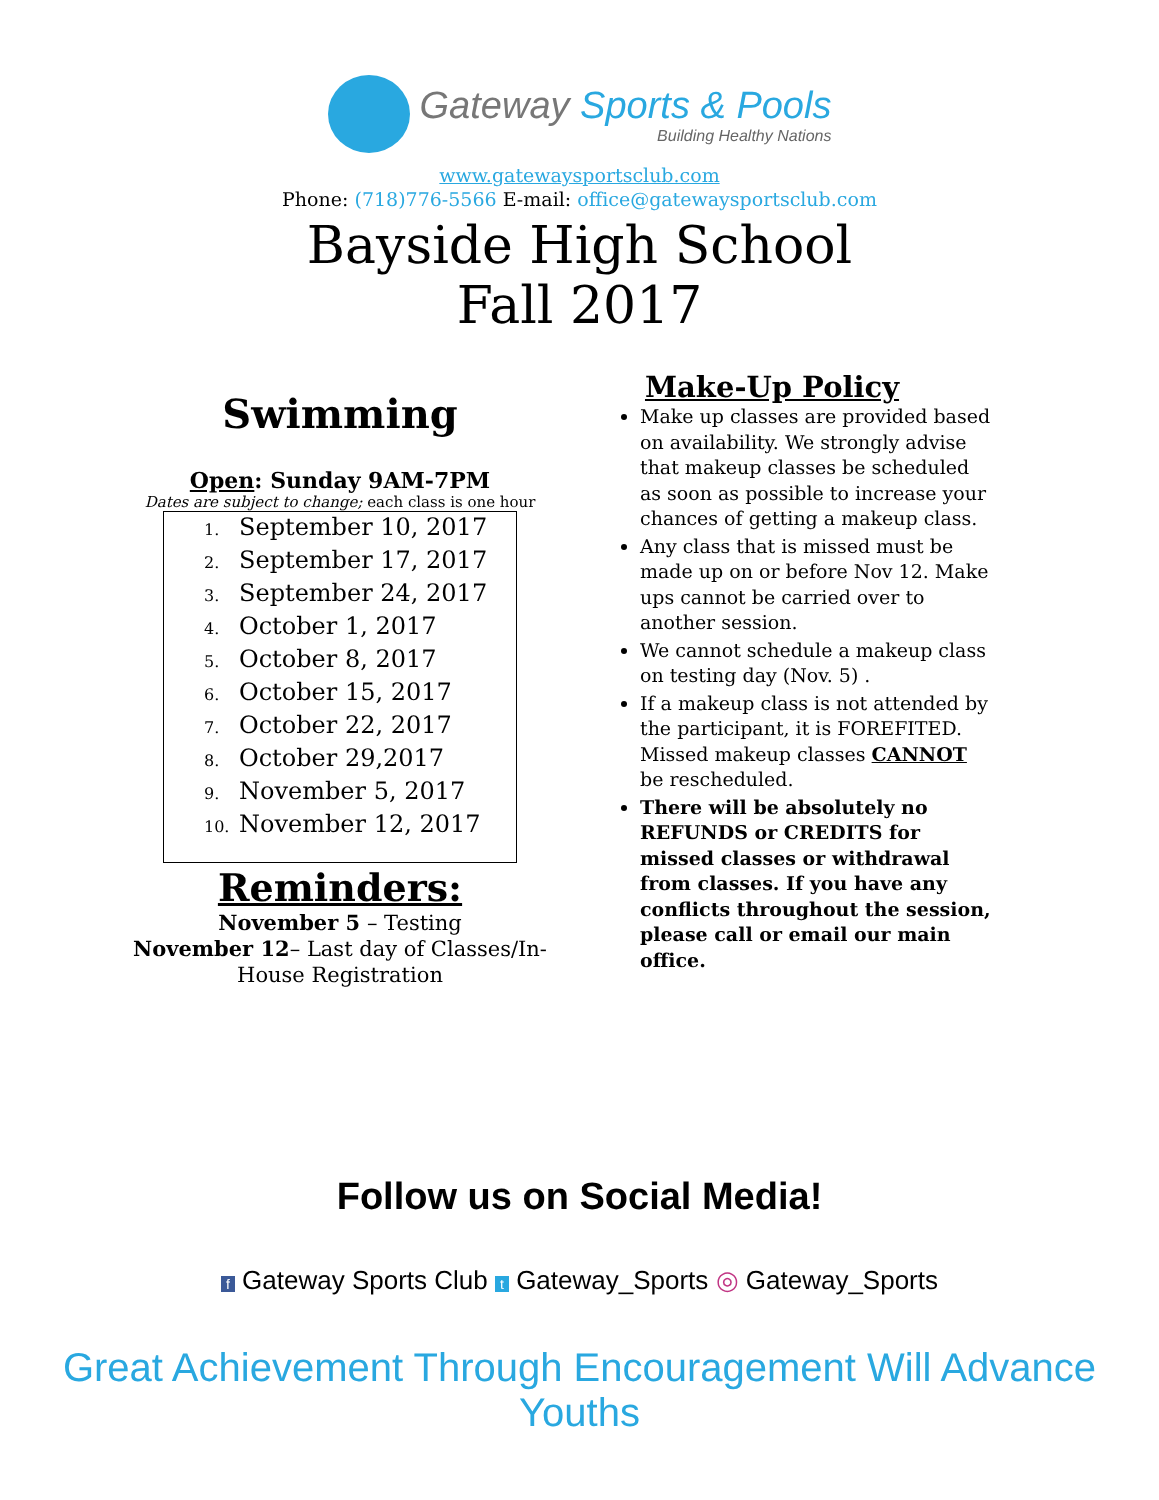Gateway Sports & Pools
Building Healthy Nations
www.gatewaysportsclub.com
Phone: (718)776-5566 E-mail: office@gatewaysportsclub.com
Bayside High School
Fall 2017
Swimming
Open: Sunday 9AM-7PM
Dates are subject to change; each class is one hour
1. September 10, 2017
2. September 17, 2017
3. September 24, 2017
4. October 1, 2017
5. October 8, 2017
6. October 15, 2017
7. October 22, 2017
8. October 29,2017
9. November 5, 2017
10. November 12, 2017
Reminders:
November 5 – Testing
November 12– Last day of Classes/In-
House Registration
Make-Up Policy
Make up classes are provided based on availability. We strongly advise that makeup classes be scheduled as soon as possible to increase your chances of getting a makeup class.
Any class that is missed must be made up on or before Nov 12. Make ups cannot be carried over to another session.
We cannot schedule a makeup class on testing day (Nov. 5) .
If a makeup class is not attended by the participant, it is FOREFITED. Missed makeup classes CANNOT be rescheduled.
There will be absolutely no REFUNDS or CREDITS for missed classes or withdrawal from classes. If you have any conflicts throughout the session, please call or email our main office.
Follow us on Social Media!
f Gateway Sports Club t Gateway_Sports ◎ Gateway_Sports
Great Achievement Through Encouragement Will Advance Youths